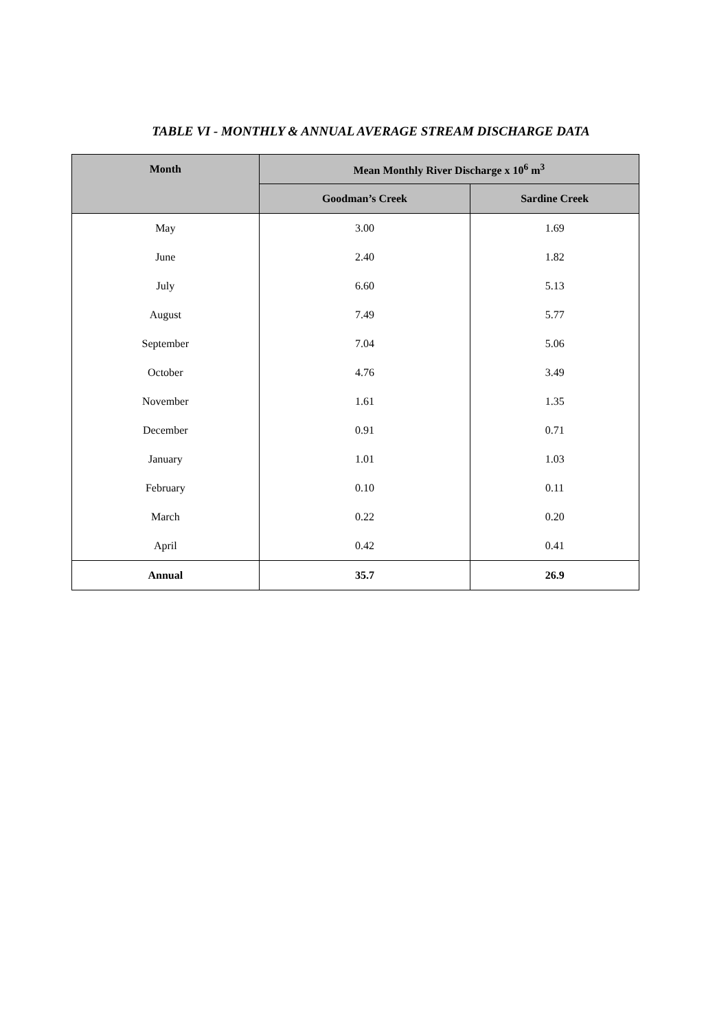TABLE VI - MONTHLY & ANNUAL AVERAGE STREAM DISCHARGE DATA
| Month | Mean Monthly River Discharge x 10<sup>6</sup> m<sup>3</sup> | |
| --- | --- | --- |
| | Goodman’s Creek | Sardine Creek |
| May | 3.00 | 1.69 |
| June | 2.40 | 1.82 |
| July | 6.60 | 5.13 |
| August | 7.49 | 5.77 |
| September | 7.04 | 5.06 |
| October | 4.76 | 3.49 |
| November | 1.61 | 1.35 |
| December | 0.91 | 0.71 |
| January | 1.01 | 1.03 |
| February | 0.10 | 0.11 |
| March | 0.22 | 0.20 |
| April | 0.42 | 0.41 |
| Annual | 35.7 | 26.9 |